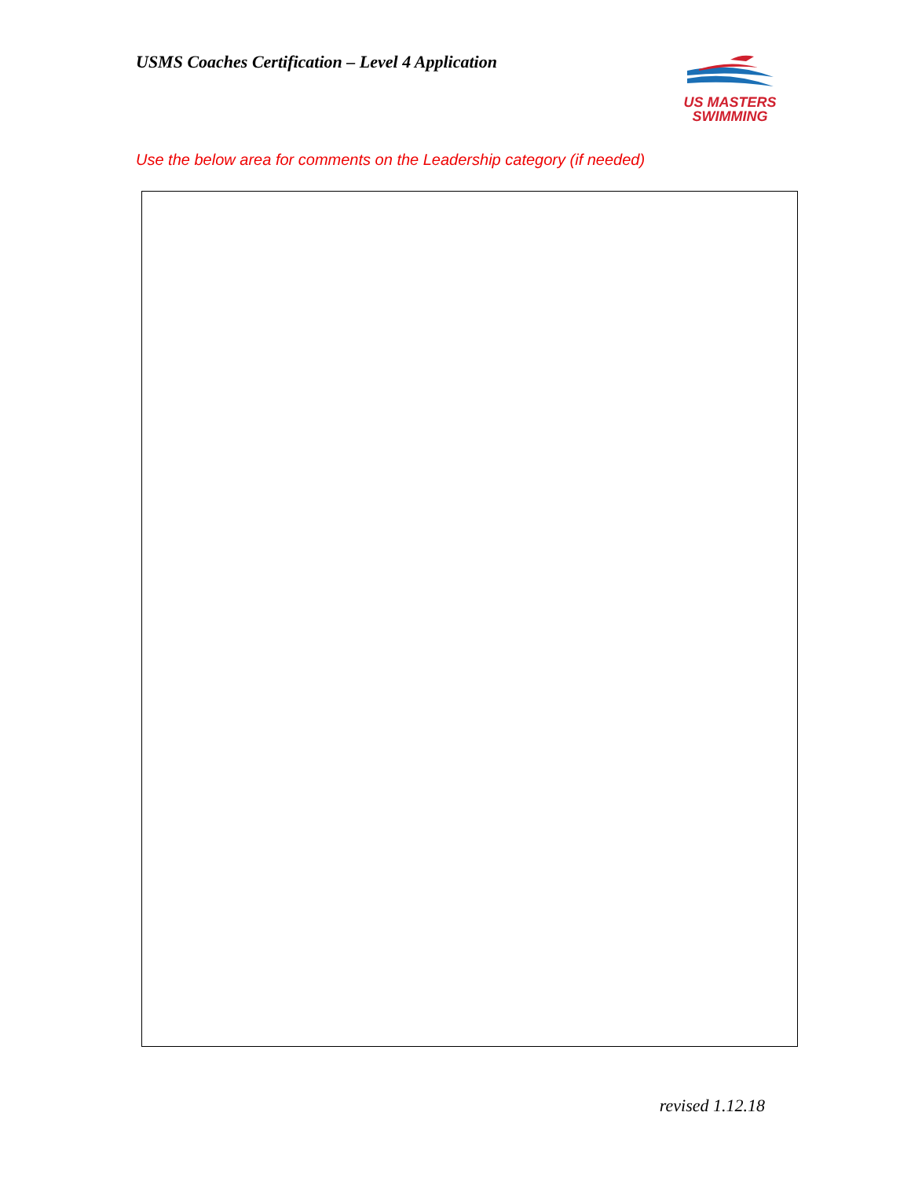USMS Coaches Certification – Level 4 Application
US MASTERS
SWIMMING
Use the below area for comments on the Leadership category (if needed)
revised 1.12.18